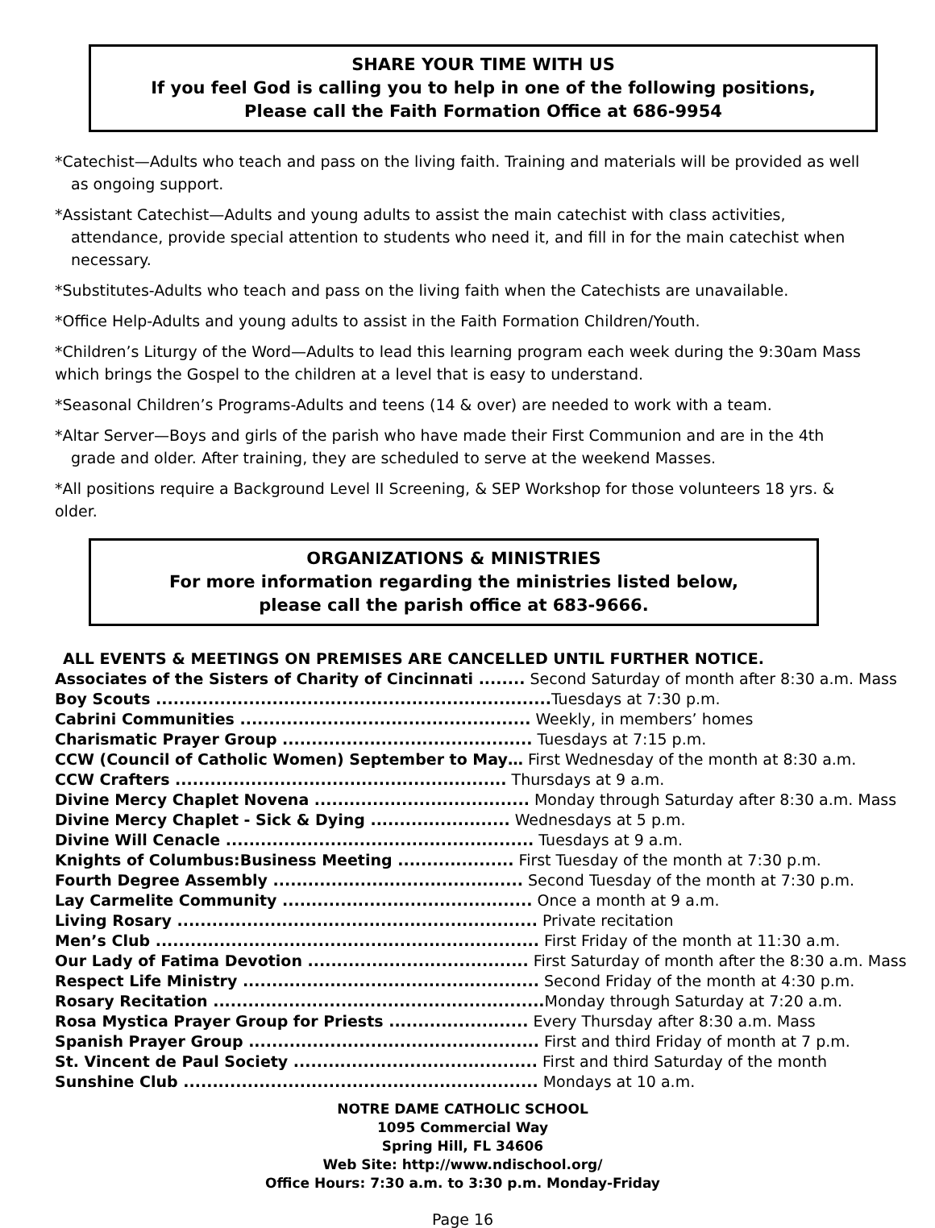SHARE YOUR TIME WITH US
If you feel God is calling you to help in one of the following positions,
Please call the Faith Formation Office at 686-9954
*Catechist—Adults who teach and pass on the living faith. Training and materials will be provided as well as ongoing support.
*Assistant Catechist—Adults and young adults to assist the main catechist with class activities, attendance, provide special attention to students who need it, and fill in for the main catechist when necessary.
*Substitutes-Adults who teach and pass on the living faith when the Catechists are unavailable.
*Office Help-Adults and young adults to assist in the Faith Formation Children/Youth.
*Children’s Liturgy of the Word—Adults to lead this learning program each week during the 9:30am Mass which brings the Gospel to the children at a level that is easy to understand.
*Seasonal Children’s Programs-Adults and teens (14 & over) are needed to work with a team.
*Altar Server—Boys and girls of the parish who have made their First Communion and are in the 4th grade and older. After training, they are scheduled to serve at the weekend Masses.
*All positions require a Background Level II Screening, & SEP Workshop for those volunteers 18 yrs. & older.
ORGANIZATIONS & MINISTRIES
For more information regarding the ministries listed below,
please call the parish office at 683-9666.
ALL EVENTS & MEETINGS ON PREMISES ARE CANCELLED UNTIL FURTHER NOTICE.
Associates of the Sisters of Charity of Cincinnati ........ Second Saturday of month after 8:30 a.m. Mass
Boy Scouts .................................................................... Tuesdays at 7:30 p.m.
Cabrini Communities .................................................. Weekly, in members’ homes
Charismatic Prayer Group ........................................... Tuesdays at 7:15 p.m.
CCW (Council of Catholic Women) September to May… First Wednesday of the month at 8:30 a.m.
CCW Crafters ......................................................... Thursdays at 9 a.m.
Divine Mercy Chaplet Novena ..................................... Monday through Saturday after 8:30 a.m. Mass
Divine Mercy Chaplet - Sick & Dying ........................ Wednesdays at 5 p.m.
Divine Will Cenacle ..................................................... Tuesdays at 9 a.m.
Knights of Columbus:Business Meeting .................... First Tuesday of the month at 7:30 p.m.
Fourth Degree Assembly ........................................... Second Tuesday of the month at 7:30 p.m.
Lay Carmelite Community ........................................... Once a month at 9 a.m.
Living Rosary .............................................................. Private recitation
Men’s Club .................................................................. First Friday of the month at 11:30 a.m.
Our Lady of Fatima Devotion ...................................... First Saturday of month after the 8:30 a.m. Mass
Respect Life Ministry ................................................... Second Friday of the month at 4:30 p.m.
Rosary Recitation ......................................................... Monday through Saturday at 7:20 a.m.
Rosa Mystica Prayer Group for Priests ........................ Every Thursday after 8:30 a.m. Mass
Spanish Prayer Group .................................................. First and third Friday of month at 7 p.m.
St. Vincent de Paul Society .......................................... First and third Saturday of the month
Sunshine Club ............................................................. Mondays at 10 a.m.
NOTRE DAME CATHOLIC SCHOOL
1095 Commercial Way
Spring Hill, FL 34606
Web Site: http://www.ndischool.org/
Office Hours: 7:30 a.m. to 3:30 p.m. Monday-Friday
Page 16